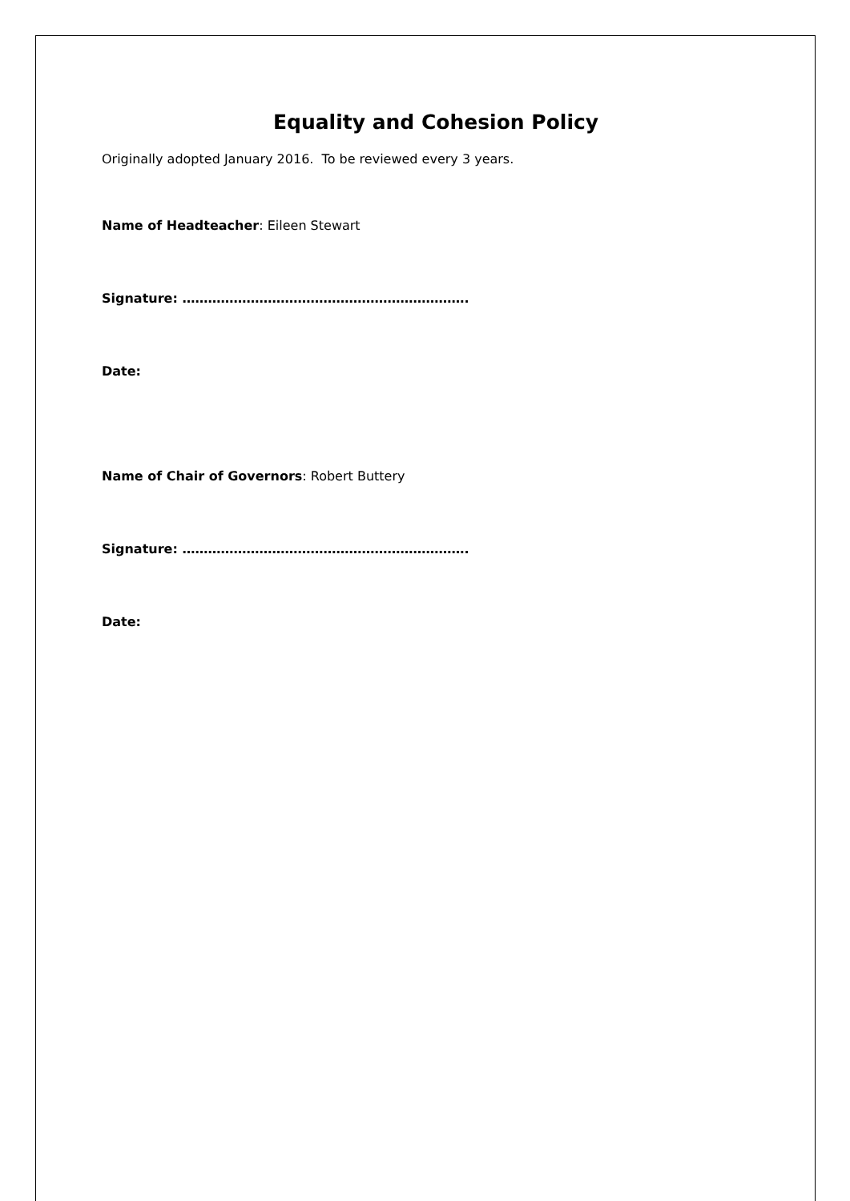Equality and Cohesion Policy
Originally adopted January 2016. To be reviewed every 3 years.
Name of Headteacher: Eileen Stewart
Signature: ………………………………………………………….
Date:
Name of Chair of Governors: Robert Buttery
Signature: ………………………………………………………….
Date: